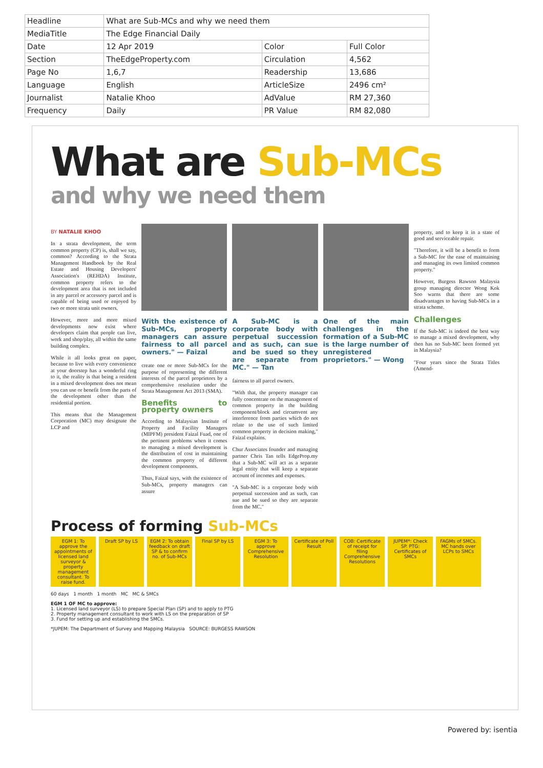| Headline | What are Sub-MCs and why we need them | | |
| MediaTitle | The Edge Financial Daily | | |
| Date | 12 Apr 2019 | Color | Full Color |
| Section | TheEdgeProperty.com | Circulation | 4,562 |
| Page No | 1,6,7 | Readership | 13,686 |
| Language | English | ArticleSize | 2496 cm² |
| Journalist | Natalie Khoo | AdValue | RM 27,360 |
| Frequency | Daily | PR Value | RM 82,080 |
What are Sub-MCs
and why we need them
BY NATALIE KHOO
In a strata development, the term common property (CP) is, shall we say, common? According to the Strata Management Handbook by the Real Estate and Housing Developers' Association's (REHDA) Institute, common property refers to the development area that is not included in any parcel or accessory parcel and is capable of being used or enjoyed by two or more strata unit owners.
However, more and more mixed developments now exist where developers claim that people can live, work and shop/play, all within the same building complex.
While it all looks great on paper, because to live with every convenience at your doorstep has a wonderful ring to it, the reality is that being a resident in a mixed development does not mean you can use or benefit from the parts of the development other than the residential portion.
This means that the Management Corporation (MC) may designate the LCP and
With the existence of Sub-MCs, property managers can assure fairness to all parcel owners." — Faizal
create one or more Sub-MCs for the purpose of representing the different interests of the parcel proprietors by a comprehensive resolution under the Strata Management Act 2013 (SMA).
Benefits to property owners
According to Malaysian Institute of Property and Facility Managers (MIPFM) president Faizal Fuad, one of the pertinent problems when it comes to managing a mixed development is the distribution of cost in maintaining the common property of different development components.
Thus, Faizal says, with the existence of Sub-MCs, property managers can assure
A Sub-MC is a corporate body with perpetual succession and as such, can sue and be sued so they are separate from MC." — Tan
fairness to all parcel owners.
"With that, the property manager can fully concentrate on the management of common property in the building component/block and circumvent any interference from parties which do not relate to the use of such limited common property in decision making," Faizal explains.
Chur Associates founder and managing partner Chris Tan tells EdgeProp.my that a Sub-MC will act as a separate legal entity that will keep a separate account of incomes and expenses.
"A Sub-MC is a corporate body with perpetual succession and as such, can sue and be sued so they are separate from the MC."
One of the main challenges in the formation of a Sub-MC is the large number of unregistered proprietors." — Wong
property, and to keep it in a state of good and serviceable repair.
"Therefore, it will be a benefit to form a Sub-MC for the ease of maintaining and managing its own limited common property."
However, Burgess Rawson Malaysia group managing director Wong Kok Soo warns that there are some disadvantages to having Sub-MCs in a strata scheme.
Challenges
If the Sub-MC is indeed the best way to manage a mixed development, why then has no Sub-MC been formed yet in Malaysia?
"Four years since the Strata Titles (Amend-
Process of forming Sub-MCs
EGM 1: To approve the appointments of licensed land surveyor & property management consultant. To raise fund.
Draft SP by LS EGM 2: To obtain feedback on draft SP & to confirm no. of Sub-MCs
Final SP by LS EGM 3: To approve Comprehensive Resolution
Certificate of Poll Result
COB: Certificate of receipt for filing Comprehensive Resolutions
JUPEM*: Check SP. PTG: Certificates of SMCs
FAGMs of SMCs. MC hands over LCPs to SMCs
60 days 1 month 1 month MC MC & SMCs
EGM 1 OF MC to approve:
1. Licensed land surveyor (LS) to prepare Special Plan (SP) and to apply to PTG
2. Property management consultant to work with LS on the preparation of SP
3. Fund for setting up and establishing the SMCs.
*JUPEM: The Department of Survey and Mapping Malaysia SOURCE: BURGESS RAWSON
Powered by: isentia